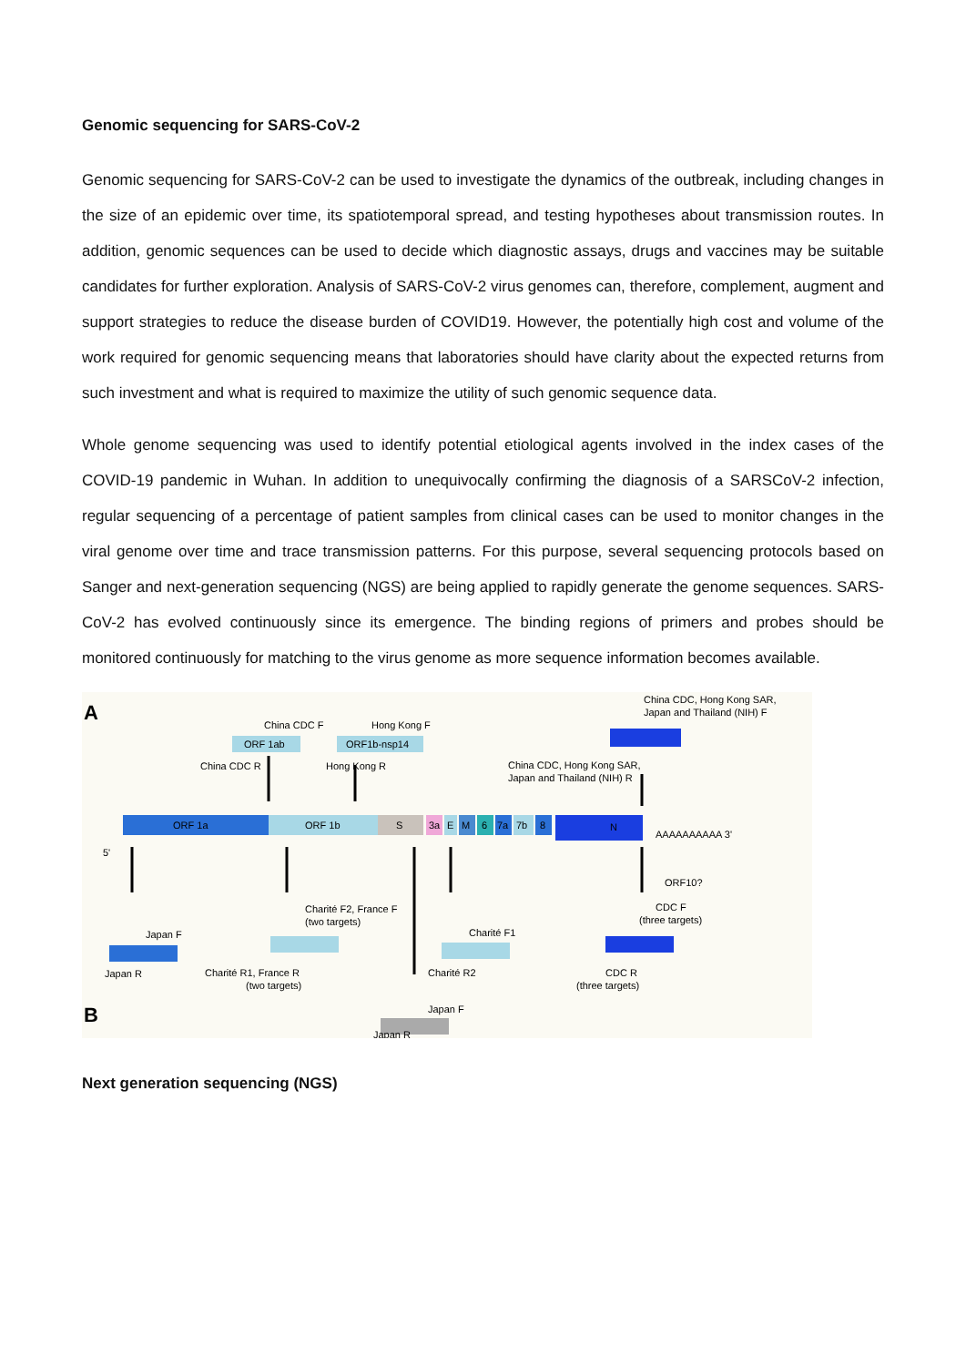Genomic sequencing for SARS-CoV-2
Genomic sequencing for SARS-CoV-2 can be used to investigate the dynamics of the outbreak, including changes in the size of an epidemic over time, its spatiotemporal spread, and testing hypotheses about transmission routes. In addition, genomic sequences can be used to decide which diagnostic assays, drugs and vaccines may be suitable candidates for further exploration. Analysis of SARS-CoV-2 virus genomes can, therefore, complement, augment and support strategies to reduce the disease burden of COVID19. However, the potentially high cost and volume of the work required for genomic sequencing means that laboratories should have clarity about the expected returns from such investment and what is required to maximize the utility of such genomic sequence data.
Whole genome sequencing was used to identify potential etiological agents involved in the index cases of the COVID-19 pandemic in Wuhan. In addition to unequivocally confirming the diagnosis of a SARSCoV-2 infection, regular sequencing of a percentage of patient samples from clinical cases can be used to monitor changes in the viral genome over time and trace transmission patterns. For this purpose, several sequencing protocols based on Sanger and next-generation sequencing (NGS) are being applied to rapidly generate the genome sequences. SARS-CoV-2 has evolved continuously since its emergence. The binding regions of primers and probes should be monitored continuously for matching to the virus genome as more sequence information becomes available.
A
B
ORF 1a
ORF 1b
S
3a
E
M
6
7a
7b
8
N
5'
AAAAAAAAAA 3'
ORF10?
China CDC F
ORF 1ab
China CDC R
Hong Kong F
ORF1b-nsp14
Hong Kong R
China CDC, Hong Kong SAR,
Japan and Thailand (NIH) F
China CDC, Hong Kong SAR,
Japan and Thailand (NIH) R
Japan F
Japan R
Charité F2, France F
(two targets)
Charité R1, France R
(two targets)
Charité F1
Charité R2
CDC F
(three targets)
CDC R
(three targets)
Japan F
Japan R
Next generation sequencing (NGS)